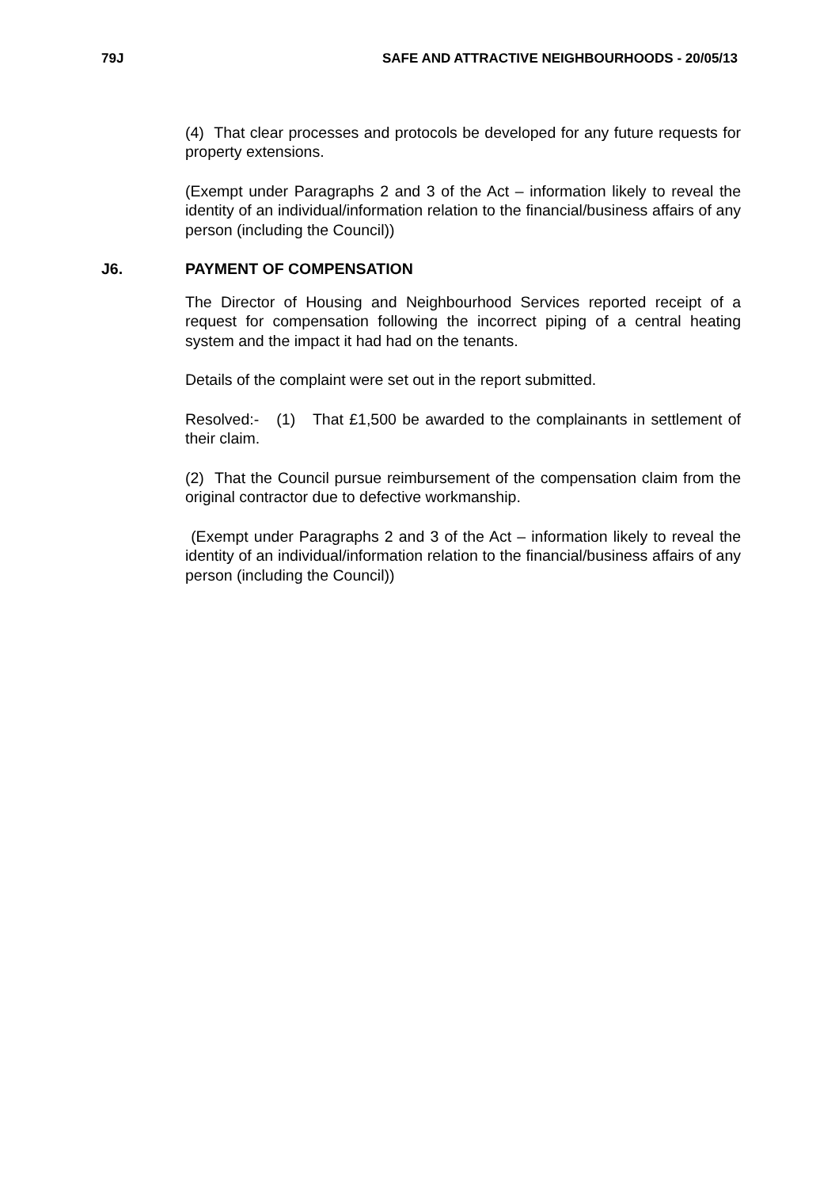79J SAFE AND ATTRACTIVE NEIGHBOURHOODS - 20/05/13
(4) That clear processes and protocols be developed for any future requests for property extensions.
(Exempt under Paragraphs 2 and 3 of the Act – information likely to reveal the identity of an individual/information relation to the financial/business affairs of any person (including the Council))
J6. PAYMENT OF COMPENSATION
The Director of Housing and Neighbourhood Services reported receipt of a request for compensation following the incorrect piping of a central heating system and the impact it had had on the tenants.
Details of the complaint were set out in the report submitted.
Resolved:- (1) That £1,500 be awarded to the complainants in settlement of their claim.
(2) That the Council pursue reimbursement of the compensation claim from the original contractor due to defective workmanship.
(Exempt under Paragraphs 2 and 3 of the Act – information likely to reveal the identity of an individual/information relation to the financial/business affairs of any person (including the Council))